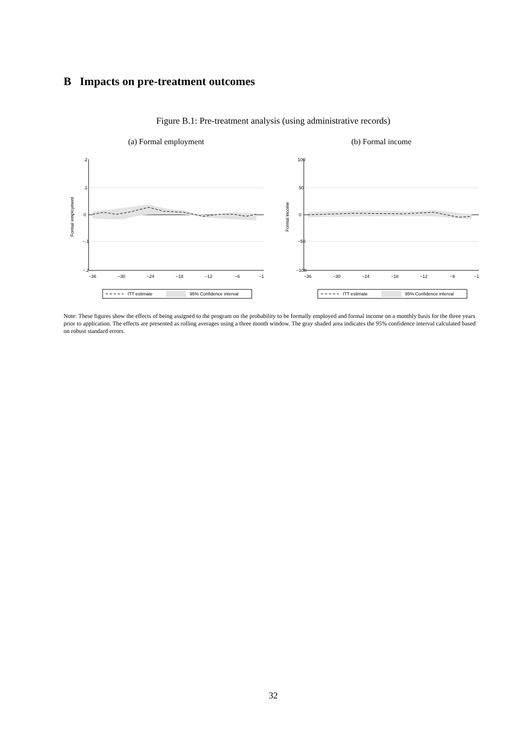B Impacts on pre-treatment outcomes
Figure B.1: Pre-treatment analysis (using administrative records)
(a) Formal employment
Formal employment
.2
.1
0
−.1
−.2
−36
−30
−24
−18
−12
−6
−1
ITT estimate
95% Confidence interval
(b) Formal income
Formal income
100
50
0
−50
−100
−36
−30
−24
−18
−12
−6
−1
ITT estimate
95% Confidence interval
Note: These figures show the effects of being assigned to the program on the probability to be formally employed and formal income on a monthly basis for the three years prior to application. The effects are presented as rolling averages using a three month window. The gray shaded area indicates the 95% confidence interval calculated based on robust standard errors.
32